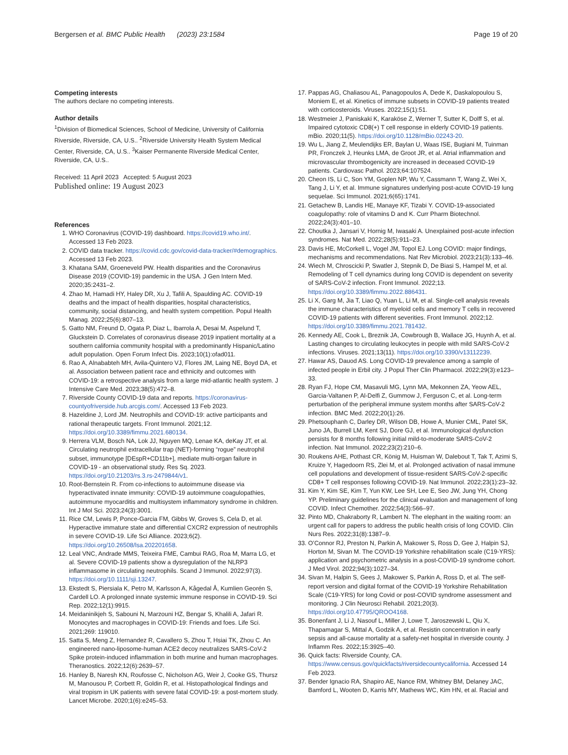Bergersen et al. BMC Public Health (2023) 23:1584
Page 19 of 20
Competing interests
The authors declare no competing interests.
Author details
<sup>1</sup> Division of Biomedical Sciences, School of Medicine, University of California Riverside, Riverside, CA, U.S.. <sup>2</sup>Riverside University Health System Medical Center, Riverside, CA, U.S.. <sup>3</sup>Kaiser Permanente Riverside Medical Center, Riverside, CA, U.S..
Received: 11 April 2023 Accepted: 5 August 2023
Published online: 19 August 2023
References
1. WHO Coronavirus (COVID-19) dashboard. https://covid19.who.int/. Accessed 13 Feb 2023.
2. COVID data tracker. https://covid.cdc.gov/covid-data-tracker/#demographics. Accessed 13 Feb 2023.
3. Khatana SAM, Groeneveld PW. Health disparities and the Coronavirus Disease 2019 (COVID-19) pandemic in the USA. J Gen Intern Med. 2020;35:2431–2.
4. Zhao M, Hamadi HY, Haley DR, Xu J, Tafili A, Spaulding AC. COVID-19 deaths and the impact of health disparities, hospital characteristics, community, social distancing, and health system competition. Popul Health Manag. 2022;25(6):807–13.
5. Gatto NM, Freund D, Ogata P, Diaz L, Ibarrola A, Desai M, Aspelund T, Gluckstein D. Correlates of coronavirus disease 2019 inpatient mortality at a southern california community hospital with a predominantly Hispanic/Latino adult population. Open Forum Infect Dis. 2023;10(1):ofad011.
6. Rao A, Alnababteh MH, Avila-Quintero VJ, Flores JM, Laing NE, Boyd DA, et al. Association between patient race and ethnicity and outcomes with COVID-19: a retrospective analysis from a large mid-atlantic health system. J Intensive Care Med. 2023;38(5):472–8.
7. Riverside County COVID-19 data and reports. https://coronavirus-countyofriverside.hub.arcgis.com/. Accessed 13 Feb 2023.
8. Hazeldine J, Lord JM. Neutrophils and COVID-19: active participants and rational therapeutic targets. Front Immunol. 2021;12. https://doi.org/10.3389/fimmu.2021.680134.
9. Herrera VLM, Bosch NA, Lok JJ, Nguyen MQ, Lenae KA, deKay JT, et al. Circulating neutrophil extracellular trap (NET)-forming “rogue” neutrophil subset, immunotype [DEspR+CD11b+], mediate multi-organ failure in COVID-19 - an observational study. Res Sq. 2023. https://doi.org/10.21203/rs.3.rs-2479844/v1.
10. Root-Bernstein R. From co-infections to autoimmune disease via hyperactivated innate immunity: COVID-19 autoimmune coagulopathies, autoimmune myocarditis and multisystem inflammatory syndrome in children. Int J Mol Sci. 2023;24(3):3001.
11. Rice CM, Lewis P, Ponce-Garcia FM, Gibbs W, Groves S, Cela D, et al. Hyperactive immature state and differential CXCR2 expression of neutrophils in severe COVID-19. Life Sci Alliance. 2023;6(2). https://doi.org/10.26508/lsa.202201658.
12. Leal VNC, Andrade MMS, Teixeira FME, Cambui RAG, Roa M, Marra LG, et al. Severe COVID-19 patients show a dysregulation of the NLRP3 inflammasome in circulating neutrophils. Scand J Immunol. 2022;97(3). https://doi.org/10.1111/sji.13247.
13. Ekstedt S, Piersiala K, Petro M, Karlsson A, Kågedal Å, Kumlien Georén S, Cardell LO. A prolonged innate systemic immune response in COVID-19. Sci Rep. 2022;12(1):9915.
14. Meidaninikjeh S, Sabouni N, Marzouni HZ, Bengar S, Khalili A, Jafari R. Monocytes and macrophages in COVID-19: Friends and foes. Life Sci. 2021;269: 119010.
15. Satta S, Meng Z, Hernandez R, Cavallero S, Zhou T, Hsiai TK, Zhou C. An engineered nano-liposome-human ACE2 decoy neutralizes SARS-CoV-2 Spike protein-induced inflammation in both murine and human macrophages. Theranostics. 2022;12(6):2639–57.
16. Hanley B, Naresh KN, Roufosse C, Nicholson AG, Weir J, Cooke GS, Thursz M, Manousou P, Corbett R, Goldin R, et al. Histopathological findings and viral tropism in UK patients with severe fatal COVID-19: a post-mortem study. Lancet Microbe. 2020;1(6):e245–53.
17. Pappas AG, Chaliasou AL, Panagopoulos A, Dede K, Daskalopoulou S, Moniem E, et al. Kinetics of immune subsets in COVID-19 patients treated with corticosteroids. Viruses. 2022;15(1):51.
18. Westmeier J, Paniskaki K, Karaköse Z, Werner T, Sutter K, Dolff S, et al. Impaired cytotoxic CD8(+) T cell response in elderly COVID-19 patients. mBio. 2020;11(5). https://doi.org/10.1128/mBio.02243-20.
19. Wu L, Jiang Z, Meulendijks ER, Baylan U, Waas ISE, Bugiani M, Tuinman PR, Fronczek J, Heunks LMA, de Groot JR, et al. Atrial inflammation and microvascular thrombogenicity are increased in deceased COVID-19 patients. Cardiovasc Pathol. 2023;64:107524.
20. Cheon IS, Li C, Son YM, Goplen NP, Wu Y, Cassmann T, Wang Z, Wei X, Tang J, Li Y, et al. Immune signatures underlying post-acute COVID-19 lung sequelae. Sci Immunol. 2021;6(65):1741.
21. Getachew B, Landis HE, Manaye KF, Tizabi Y. COVID-19-associated coagulopathy: role of vitamins D and K. Curr Pharm Biotechnol. 2022;24(3):401–10.
22. Choutka J, Jansari V, Hornig M, Iwasaki A. Unexplained post-acute infection syndromes. Nat Med. 2022;28(5):911–23.
23. Davis HE, McCorkell L, Vogel JM, Topol EJ. Long COVID: major findings, mechanisms and recommendations. Nat Rev Microbiol. 2023;21(3):133–46.
24. Wiech M, Chroscicki P, Swatler J, Stepnik D, De Biasi S, Hampel M, et al. Remodeling of T cell dynamics during long COVID is dependent on severity of SARS-CoV-2 infection. Front Immunol. 2022;13. https://doi.org/10.3389/fimmu.2022.886431.
25. Li X, Garg M, Jia T, Liao Q, Yuan L, Li M, et al. Single-cell analysis reveals the immune characteristics of myeloid cells and memory T cells in recovered COVID-19 patients with different severities. Front Immunol. 2022;12. https://doi.org/10.3389/fimmu.2021.781432.
26. Kennedy AE, Cook L, Breznik JA, Cowbrough B, Wallace JG, Huynh A, et al. Lasting changes to circulating leukocytes in people with mild SARS-CoV-2 infections. Viruses. 2021;13(11). https://doi.org/10.3390/v13112239.
27. Hawar AS, Dauod AS. Long COVID-19 prevalence among a sample of infected people in Erbil city. J Popul Ther Clin Pharmacol. 2022;29(3):e123–33.
28. Ryan FJ, Hope CM, Masavuli MG, Lynn MA, Mekonnen ZA, Yeow AEL, Garcia-Valtanen P, Al-Delfi Z, Gummow J, Ferguson C, et al. Long-term perturbation of the peripheral immune system months after SARS-CoV-2 infection. BMC Med. 2022;20(1):26.
29. Phetsouphanh C, Darley DR, Wilson DB, Howe A, Munier CML, Patel SK, Juno JA, Burrell LM, Kent SJ, Dore GJ, et al. Immunological dysfunction persists for 8 months following initial mild-to-moderate SARS-CoV-2 infection. Nat Immunol. 2022;23(2):210–6.
30. Roukens AHE, Pothast CR, König M, Huisman W, Dalebout T, Tak T, Azimi S, Kruize Y, Hagedoorn RS, Zlei M, et al. Prolonged activation of nasal immune cell populations and development of tissue-resident SARS-CoV-2-specific CD8+ T cell responses following COVID-19. Nat Immunol. 2022;23(1):23–32.
31. Kim Y, Kim SE, Kim T, Yun KW, Lee SH, Lee E, Seo JW, Jung YH, Chong YP. Preliminary guidelines for the clinical evaluation and management of long COVID. Infect Chemother. 2022;54(3):566–97.
32. Pinto MD, Chakraborty R, Lambert N. The elephant in the waiting room: an urgent call for papers to address the public health crisis of long COVID. Clin Nurs Res. 2022;31(8):1387–9.
33. O’Connor RJ, Preston N, Parkin A, Makower S, Ross D, Gee J, Halpin SJ, Horton M, Sivan M. The COVID-19 Yorkshire rehabilitation scale (C19-YRS): application and psychometric analysis in a post-COVID-19 syndrome cohort. J Med Virol. 2022;94(3):1027–34.
34. Sivan M, Halpin S, Gees J, Makower S, Parkin A, Ross D, et al. The self-report version and digital format of the COVID-19 Yorkshire Rehabilitation Scale (C19-YRS) for long Covid or post-COVID syndrome assessment and monitoring. J Clin Neurosci Rehabil. 2021;20(3). https://doi.org/10.47795/QROO4168.
35. Bonenfant J, Li J, Nasouf L, Miller J, Lowe T, Jaroszewski L, Qiu X, Thapamagar S, Mittal A, Godzik A, et al. Resistin concentration in early sepsis and all-cause mortality at a safety-net hospital in riverside county. J Inflamm Res. 2022;15:3925–40.
36. Quick facts: Riverside County, CA. https://www.census.gov/quickfacts/riversidecountycalifornia. Accessed 14 Feb 2023.
37. Bender Ignacio RA, Shapiro AE, Nance RM, Whitney BM, Delaney JAC, Bamford L, Wooten D, Karris MY, Mathews WC, Kim HN, et al. Racial and